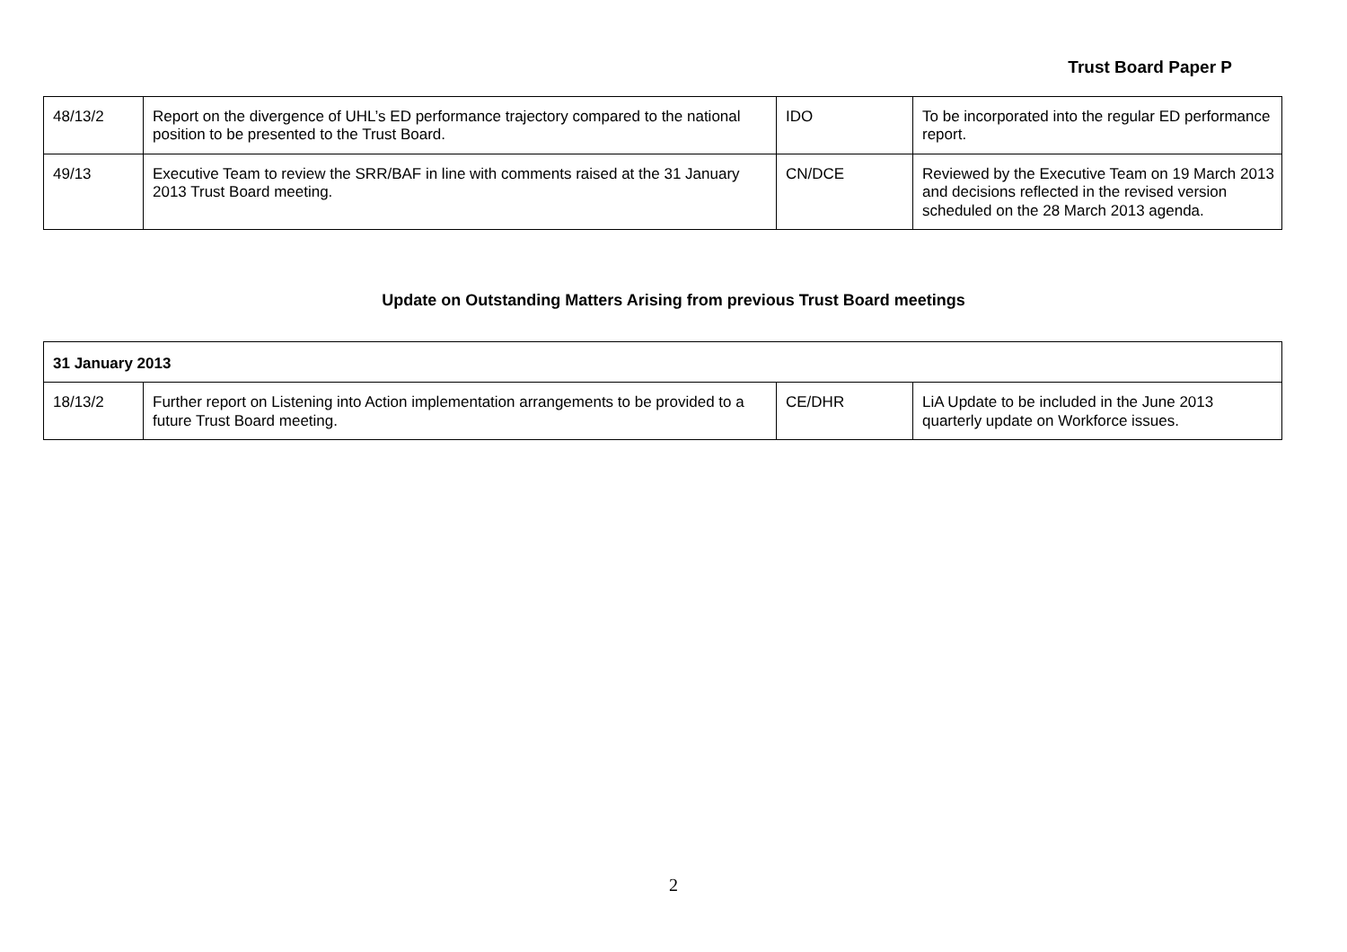Trust Board Paper P
| 48/13/2 | Report on the divergence of UHL’s ED performance trajectory compared to the national position to be presented to the Trust Board. | IDO | To be incorporated into the regular ED performance report. |
| 49/13 | Executive Team to review the SRR/BAF in line with comments raised at the 31 January 2013 Trust Board meeting. | CN/DCE | Reviewed by the Executive Team on 19 March 2013 and decisions reflected in the revised version scheduled on the 28 March 2013 agenda. |
Update on Outstanding Matters Arising from previous Trust Board meetings
| 31 January 2013 | | | |
| 18/13/2 | Further report on Listening into Action implementation arrangements to be provided to a future Trust Board meeting. | CE/DHR | LiA Update to be included in the June 2013 quarterly update on Workforce issues. |
2